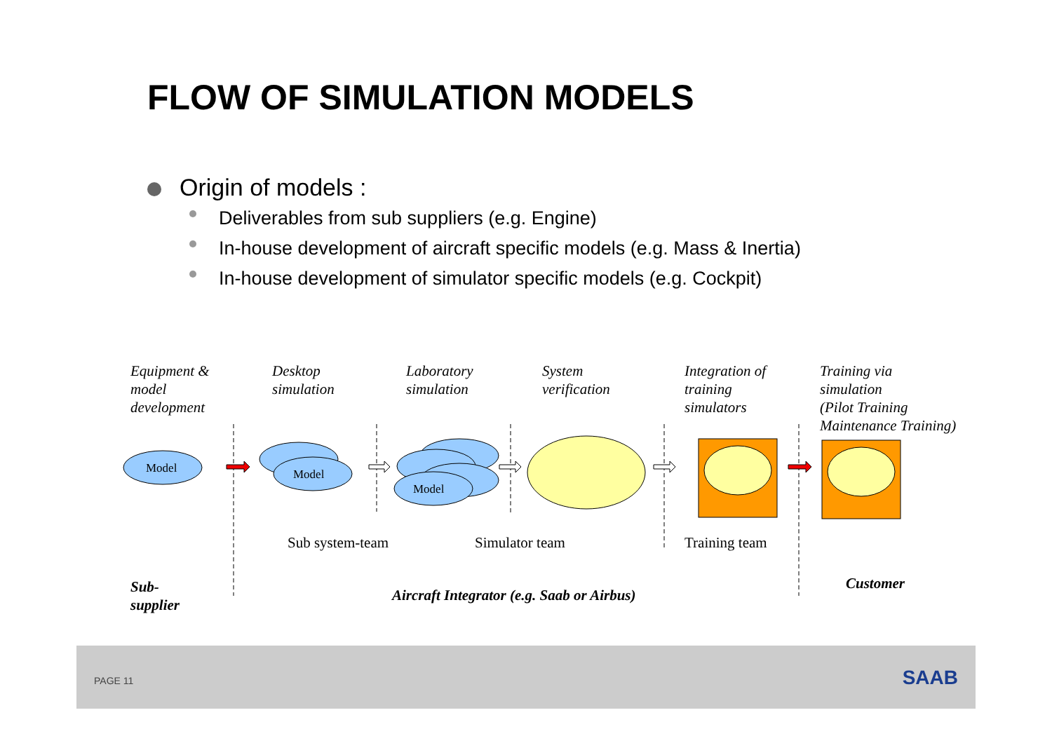FLOW OF SIMULATION MODELS
Origin of models :
Deliverables from sub suppliers (e.g. Engine)
In-house development of aircraft specific models (e.g. Mass & Inertia)
In-house development of simulator specific models (e.g. Cockpit)
Equipment &
model
development
Desktop
simulation
Laboratory
simulation
System
verification
Integration of
training
simulators
Training via
simulation
(Pilot Training
Maintenance Training)
Model
Model
Model
Sub system-team Simulator team Training team
Sub-
supplier
Aircraft Integrator (e.g. Saab or Airbus)
Customer
PAGE 11 SAAB